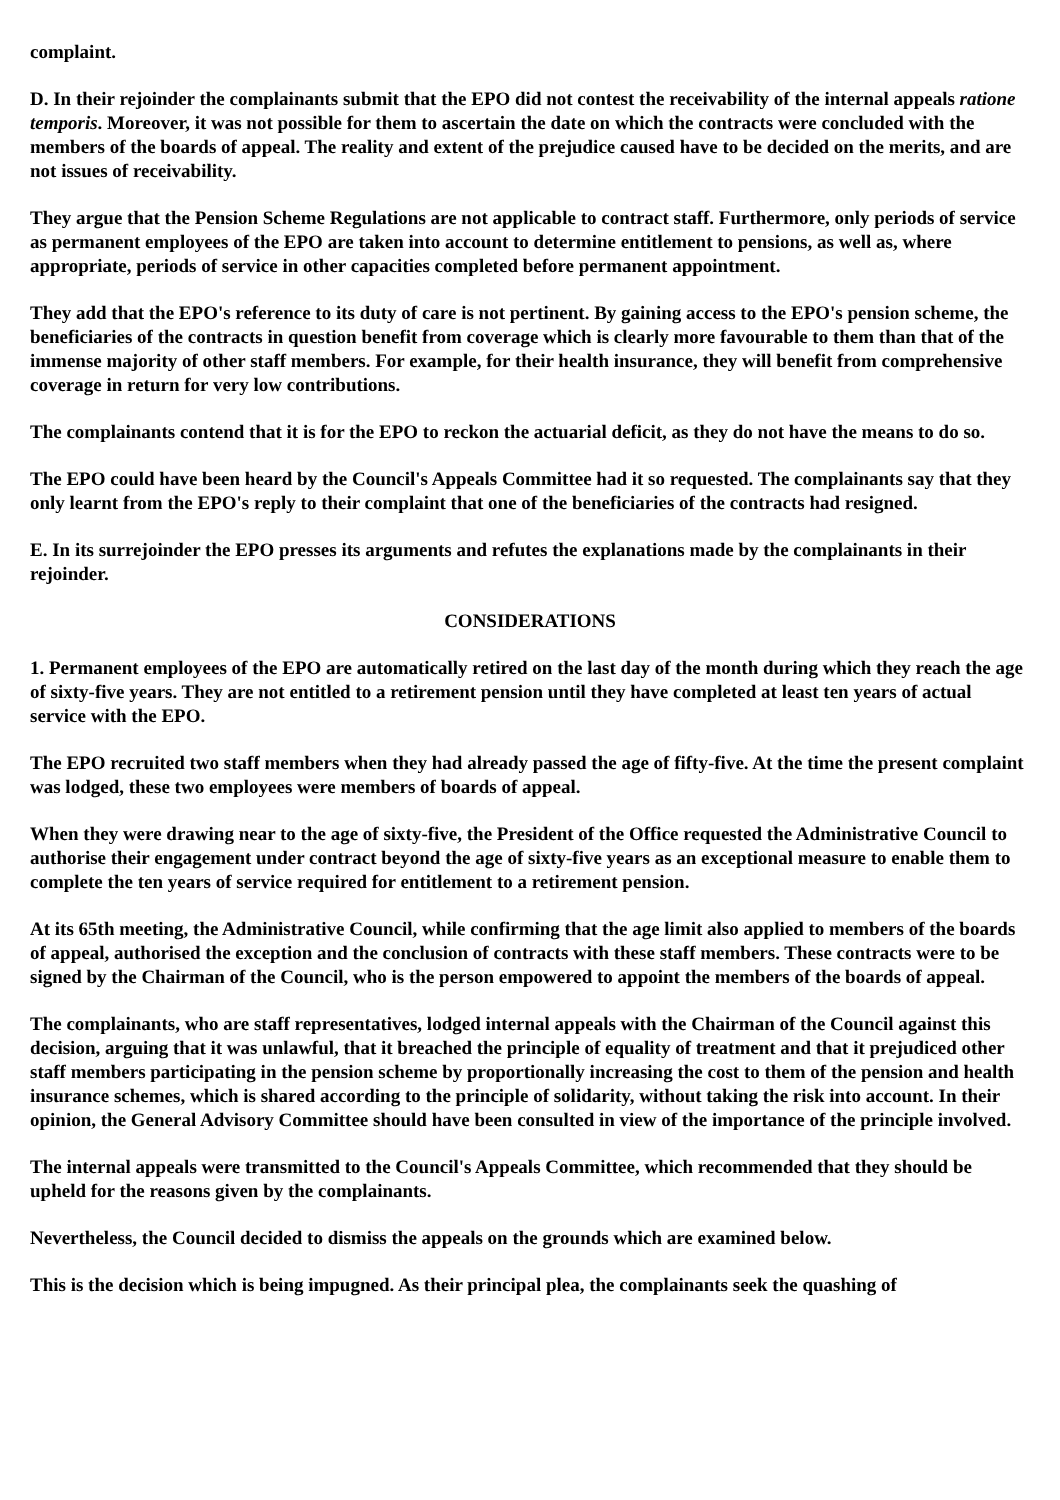complaint.
D. In their rejoinder the complainants submit that the EPO did not contest the receivability of the internal appeals ratione temporis. Moreover, it was not possible for them to ascertain the date on which the contracts were concluded with the members of the boards of appeal. The reality and extent of the prejudice caused have to be decided on the merits, and are not issues of receivability.
They argue that the Pension Scheme Regulations are not applicable to contract staff. Furthermore, only periods of service as permanent employees of the EPO are taken into account to determine entitlement to pensions, as well as, where appropriate, periods of service in other capacities completed before permanent appointment.
They add that the EPO's reference to its duty of care is not pertinent. By gaining access to the EPO's pension scheme, the beneficiaries of the contracts in question benefit from coverage which is clearly more favourable to them than that of the immense majority of other staff members. For example, for their health insurance, they will benefit from comprehensive coverage in return for very low contributions.
The complainants contend that it is for the EPO to reckon the actuarial deficit, as they do not have the means to do so.
The EPO could have been heard by the Council's Appeals Committee had it so requested. The complainants say that they only learnt from the EPO's reply to their complaint that one of the beneficiaries of the contracts had resigned.
E. In its surrejoinder the EPO presses its arguments and refutes the explanations made by the complainants in their rejoinder.
CONSIDERATIONS
1. Permanent employees of the EPO are automatically retired on the last day of the month during which they reach the age of sixty-five years. They are not entitled to a retirement pension until they have completed at least ten years of actual service with the EPO.
The EPO recruited two staff members when they had already passed the age of fifty-five. At the time the present complaint was lodged, these two employees were members of boards of appeal.
When they were drawing near to the age of sixty-five, the President of the Office requested the Administrative Council to authorise their engagement under contract beyond the age of sixty-five years as an exceptional measure to enable them to complete the ten years of service required for entitlement to a retirement pension.
At its 65th meeting, the Administrative Council, while confirming that the age limit also applied to members of the boards of appeal, authorised the exception and the conclusion of contracts with these staff members. These contracts were to be signed by the Chairman of the Council, who is the person empowered to appoint the members of the boards of appeal.
The complainants, who are staff representatives, lodged internal appeals with the Chairman of the Council against this decision, arguing that it was unlawful, that it breached the principle of equality of treatment and that it prejudiced other staff members participating in the pension scheme by proportionally increasing the cost to them of the pension and health insurance schemes, which is shared according to the principle of solidarity, without taking the risk into account. In their opinion, the General Advisory Committee should have been consulted in view of the importance of the principle involved.
The internal appeals were transmitted to the Council's Appeals Committee, which recommended that they should be upheld for the reasons given by the complainants.
Nevertheless, the Council decided to dismiss the appeals on the grounds which are examined below.
This is the decision which is being impugned. As their principal plea, the complainants seek the quashing of